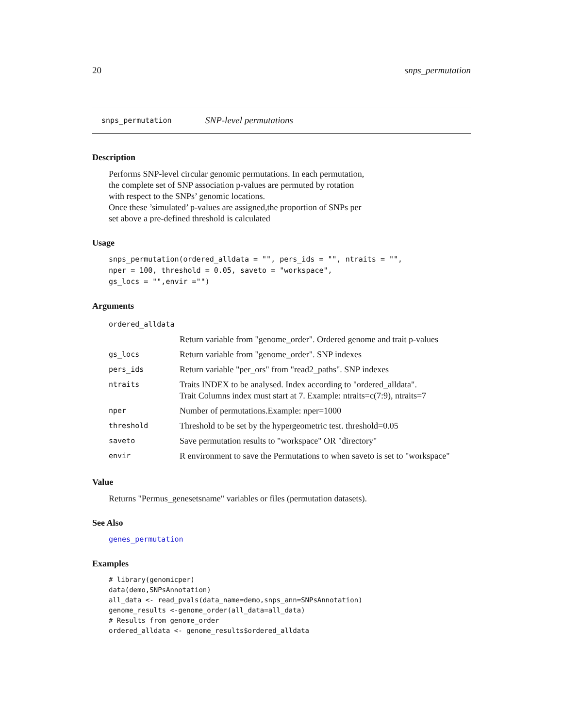20 snps_permutation
snps_permutation SNP-level permutations
Description
Performs SNP-level circular genomic permutations. In each permutation,
the complete set of SNP association p-values are permuted by rotation
with respect to the SNPs’ genomic locations.
Once these ’simulated’ p-values are assigned,the proportion of SNPs per
set above a pre-defined threshold is calculated
Usage
snps_permutation(ordered_alldata = "", pers_ids = "", ntraits = "",
nper = 100, threshold = 0.05, saveto = "workspace",
gs_locs = "",envir ="")
Arguments
| ordered_alldata | |
| | Return variable from "genome_order". Ordered genome and trait p-values |
| gs_locs | Return variable from "genome_order". SNP indexes |
| pers_ids | Return variable "per_ors" from "read2_paths". SNP indexes |
| ntraits | Traits INDEX to be analysed. Index according to "ordered_alldata". Trait Columns index must start at 7. Example: ntraits=c(7:9), ntraits=7 |
| nper | Number of permutations.Example: nper=1000 |
| threshold | Threshold to be set by the hypergeometric test. threshold=0.05 |
| saveto | Save permutation results to "workspace" OR "directory" |
| envir | R environment to save the Permutations to when saveto is set to "workspace" |
Value
Returns "Permus_genesetsname" variables or files (permutation datasets).
See Also
genes_permutation
Examples
# library(genomicper)
data(demo,SNPsAnnotation)
all_data <- read_pvals(data_name=demo,snps_ann=SNPsAnnotation)
genome_results <-genome_order(all_data=all_data)
# Results from genome_order
ordered_alldata <- genome_results$ordered_alldata